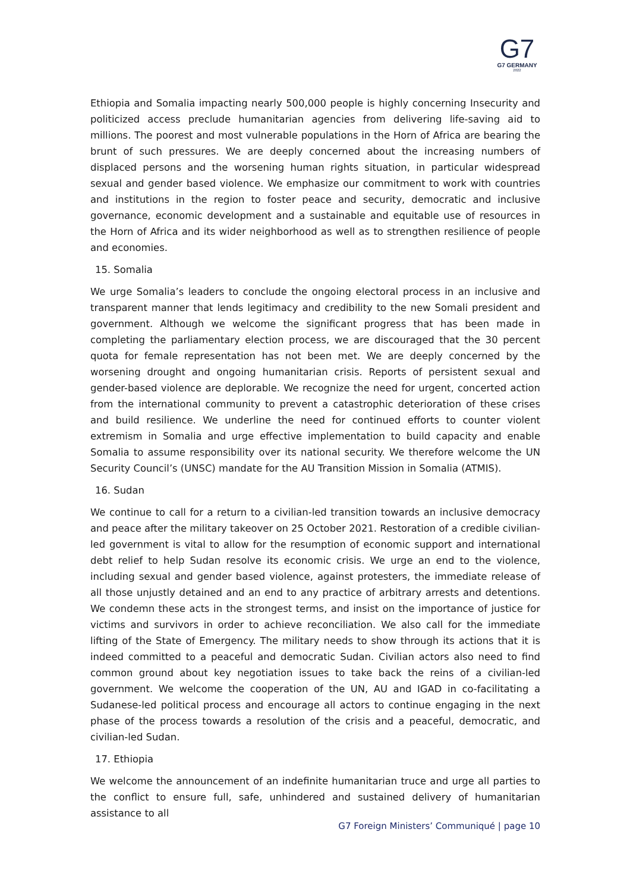G7
G7 GERMANY
2022
Ethiopia and Somalia impacting nearly 500,000 people is highly concerning Insecurity and politicized access preclude humanitarian agencies from delivering life-saving aid to millions. The poorest and most vulnerable populations in the Horn of Africa are bearing the brunt of such pressures. We are deeply concerned about the increasing numbers of displaced persons and the worsening human rights situation, in particular widespread sexual and gender based violence. We emphasize our commitment to work with countries and institutions in the region to foster peace and security, democratic and inclusive governance, economic development and a sustainable and equitable use of resources in the Horn of Africa and its wider neighborhood as well as to strengthen resilience of people and economies.
15. Somalia
We urge Somalia’s leaders to conclude the ongoing electoral process in an inclusive and transparent manner that lends legitimacy and credibility to the new Somali president and government. Although we welcome the significant progress that has been made in completing the parliamentary election process, we are discouraged that the 30 percent quota for female representation has not been met. We are deeply concerned by the worsening drought and ongoing humanitarian crisis. Reports of persistent sexual and gender-based violence are deplorable. We recognize the need for urgent, concerted action from the international community to prevent a catastrophic deterioration of these crises and build resilience. We underline the need for continued efforts to counter violent extremism in Somalia and urge effective implementation to build capacity and enable Somalia to assume responsibility over its national security. We therefore welcome the UN Security Council’s (UNSC) mandate for the AU Transition Mission in Somalia (ATMIS).
16. Sudan
We continue to call for a return to a civilian-led transition towards an inclusive democracy and peace after the military takeover on 25 October 2021. Restoration of a credible civilian-led government is vital to allow for the resumption of economic support and international debt relief to help Sudan resolve its economic crisis. We urge an end to the violence, including sexual and gender based violence, against protesters, the immediate release of all those unjustly detained and an end to any practice of arbitrary arrests and detentions. We condemn these acts in the strongest terms, and insist on the importance of justice for victims and survivors in order to achieve reconciliation. We also call for the immediate lifting of the State of Emergency. The military needs to show through its actions that it is indeed committed to a peaceful and democratic Sudan. Civilian actors also need to find common ground about key negotiation issues to take back the reins of a civilian-led government. We welcome the cooperation of the UN, AU and IGAD in co-facilitating a Sudanese-led political process and encourage all actors to continue engaging in the next phase of the process towards a resolution of the crisis and a peaceful, democratic, and civilian-led Sudan.
17. Ethiopia
We welcome the announcement of an indefinite humanitarian truce and urge all parties to the conflict to ensure full, safe, unhindered and sustained delivery of humanitarian assistance to all
G7 Foreign Ministers’ Communiqué | page 10